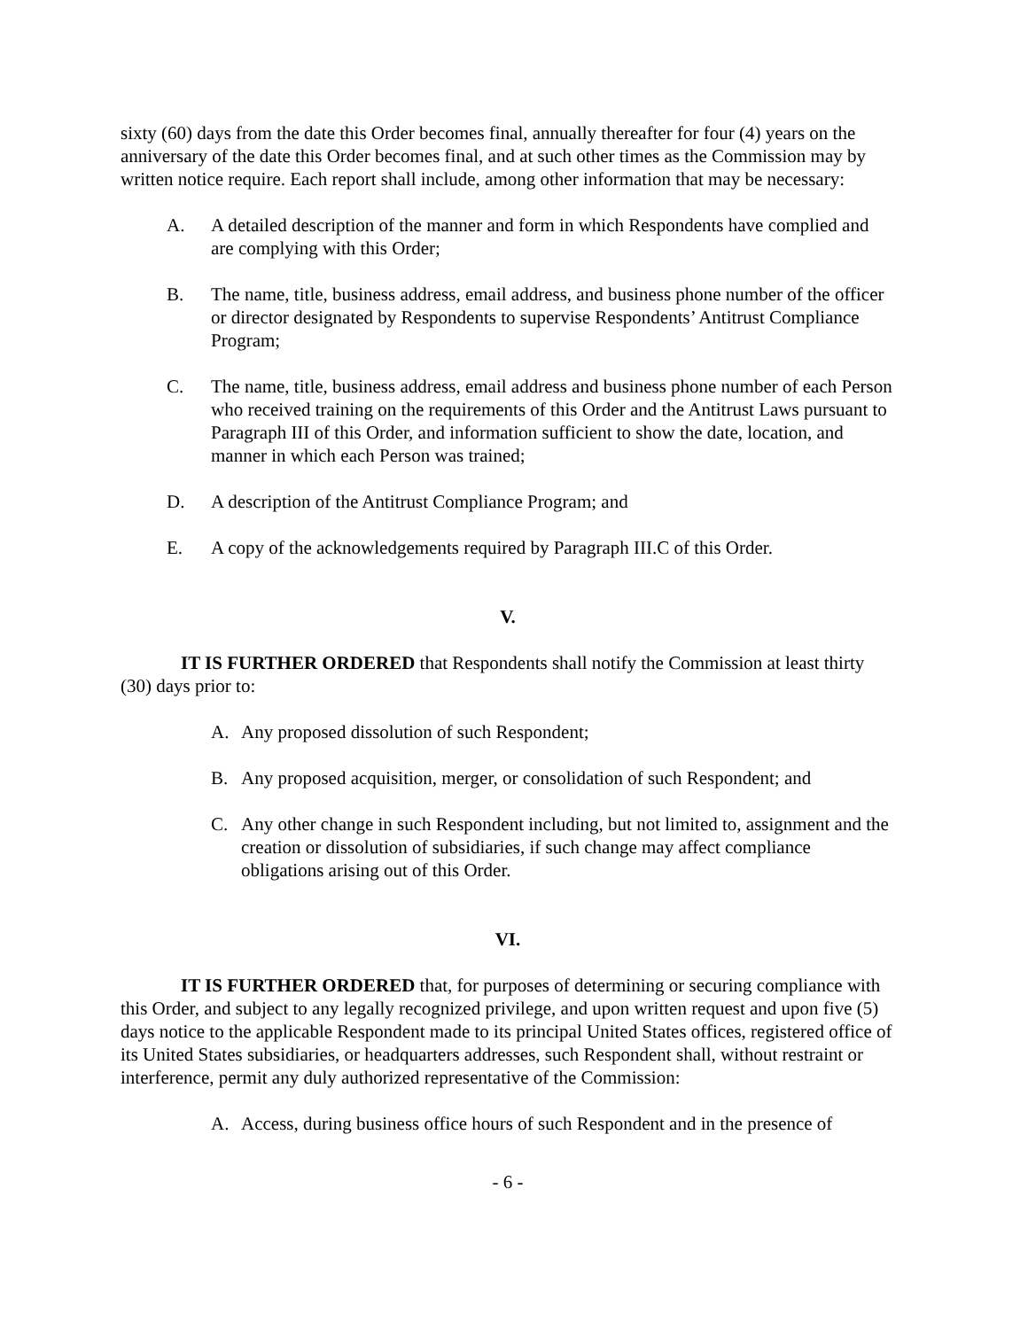sixty (60) days from the date this Order becomes final, annually thereafter for four (4) years on the anniversary of the date this Order becomes final, and at such other times as the Commission may by written notice require. Each report shall include, among other information that may be necessary:
A. A detailed description of the manner and form in which Respondents have complied and are complying with this Order;
B. The name, title, business address, email address, and business phone number of the officer or director designated by Respondents to supervise Respondents’ Antitrust Compliance Program;
C. The name, title, business address, email address and business phone number of each Person who received training on the requirements of this Order and the Antitrust Laws pursuant to Paragraph III of this Order, and information sufficient to show the date, location, and manner in which each Person was trained;
D. A description of the Antitrust Compliance Program; and
E. A copy of the acknowledgements required by Paragraph III.C of this Order.
V.
IT IS FURTHER ORDERED that Respondents shall notify the Commission at least thirty (30) days prior to:
A. Any proposed dissolution of such Respondent;
B. Any proposed acquisition, merger, or consolidation of such Respondent; and
C. Any other change in such Respondent including, but not limited to, assignment and the creation or dissolution of subsidiaries, if such change may affect compliance obligations arising out of this Order.
VI.
IT IS FURTHER ORDERED that, for purposes of determining or securing compliance with this Order, and subject to any legally recognized privilege, and upon written request and upon five (5) days notice to the applicable Respondent made to its principal United States offices, registered office of its United States subsidiaries, or headquarters addresses, such Respondent shall, without restraint or interference, permit any duly authorized representative of the Commission:
A. Access, during business office hours of such Respondent and in the presence of
- 6 -